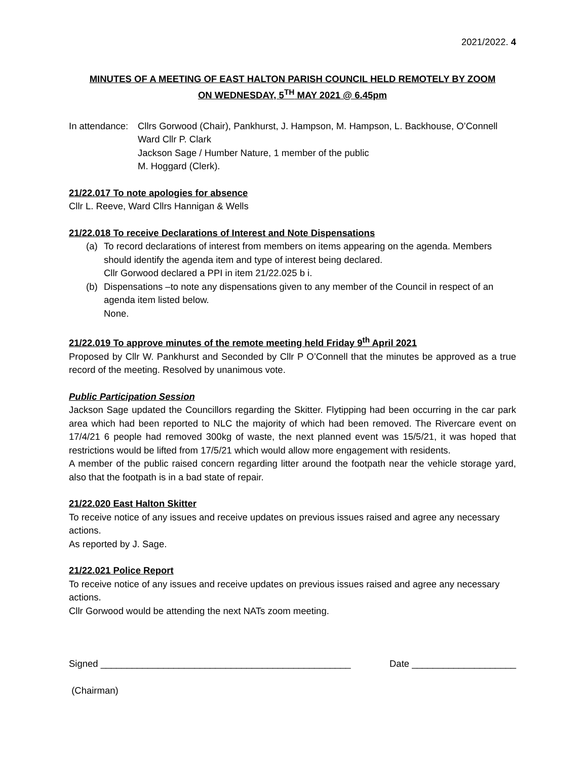2021/2022. 4
MINUTES OF A MEETING OF EAST HALTON PARISH COUNCIL HELD REMOTELY BY ZOOM
ON WEDNESDAY, 5<sup>TH</sup> MAY 2021 @ 6.45pm
In attendance:
Cllrs Gorwood (Chair), Pankhurst, J. Hampson, M. Hampson, L. Backhouse, O’Connell
Ward Cllr P. Clark
Jackson Sage / Humber Nature, 1 member of the public
M. Hoggard (Clerk).
21/22.017 To note apologies for absence
Cllr L. Reeve, Ward Cllrs Hannigan & Wells
21/22.018 To receive Declarations of Interest and Note Dispensations
(a) To record declarations of interest from members on items appearing on the agenda. Members should identify the agenda item and type of interest being declared.
Cllr Gorwood declared a PPI in item 21/22.025 b i.
(b) Dispensations –to note any dispensations given to any member of the Council in respect of an agenda item listed below.
None.
21/22.019 To approve minutes of the remote meeting held Friday 9<sup>th</sup> April 2021
Proposed by Cllr W. Pankhurst and Seconded by Cllr P O’Connell that the minutes be approved as a true record of the meeting. Resolved by unanimous vote.
Public Participation Session
Jackson Sage updated the Councillors regarding the Skitter. Flytipping had been occurring in the car park area which had been reported to NLC the majority of which had been removed. The Rivercare event on 17/4/21 6 people had removed 300kg of waste, the next planned event was 15/5/21, it was hoped that restrictions would be lifted from 17/5/21 which would allow more engagement with residents.
A member of the public raised concern regarding litter around the footpath near the vehicle storage yard, also that the footpath is in a bad state of repair.
21/22.020 East Halton Skitter
To receive notice of any issues and receive updates on previous issues raised and agree any necessary actions.
As reported by J. Sage.
21/22.021 Police Report
To receive notice of any issues and receive updates on previous issues raised and agree any necessary actions.
Cllr Gorwood would be attending the next NATs zoom meeting.
Signed ________________________________________________ Date ____________________
(Chairman)